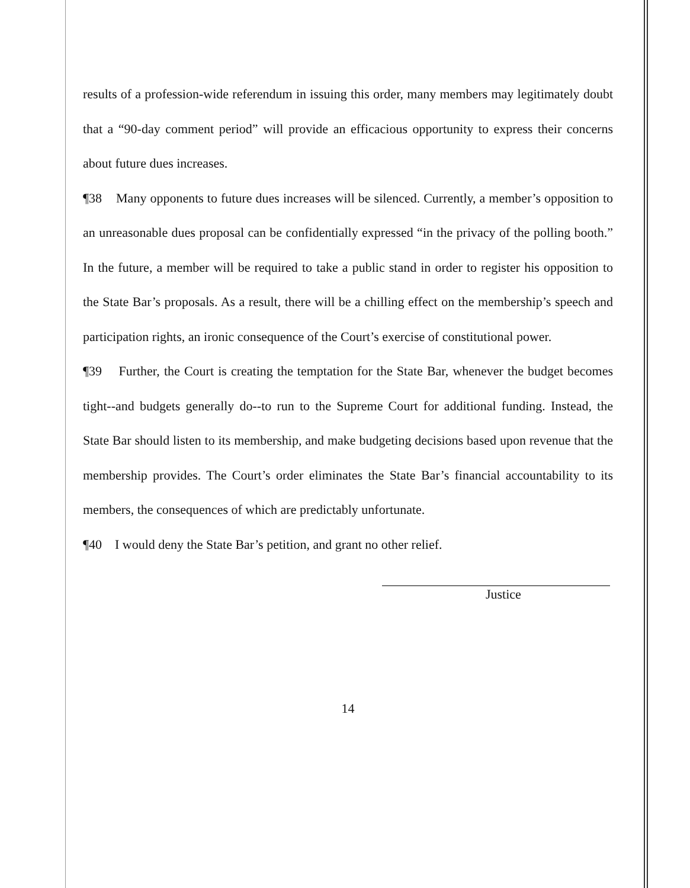results of a profession-wide referendum in issuing this order, many members may legitimately doubt that a “90-day comment period” will provide an efficacious opportunity to express their concerns about future dues increases.
¶38 Many opponents to future dues increases will be silenced. Currently, a member’s opposition to an unreasonable dues proposal can be confidentially expressed “in the privacy of the polling booth.” In the future, a member will be required to take a public stand in order to register his opposition to the State Bar’s proposals. As a result, there will be a chilling effect on the membership’s speech and participation rights, an ironic consequence of the Court’s exercise of constitutional power.
¶39 Further, the Court is creating the temptation for the State Bar, whenever the budget becomes tight--and budgets generally do--to run to the Supreme Court for additional funding. Instead, the State Bar should listen to its membership, and make budgeting decisions based upon revenue that the membership provides. The Court’s order eliminates the State Bar’s financial accountability to its members, the consequences of which are predictably unfortunate.
¶40 I would deny the State Bar’s petition, and grant no other relief.
Justice
14